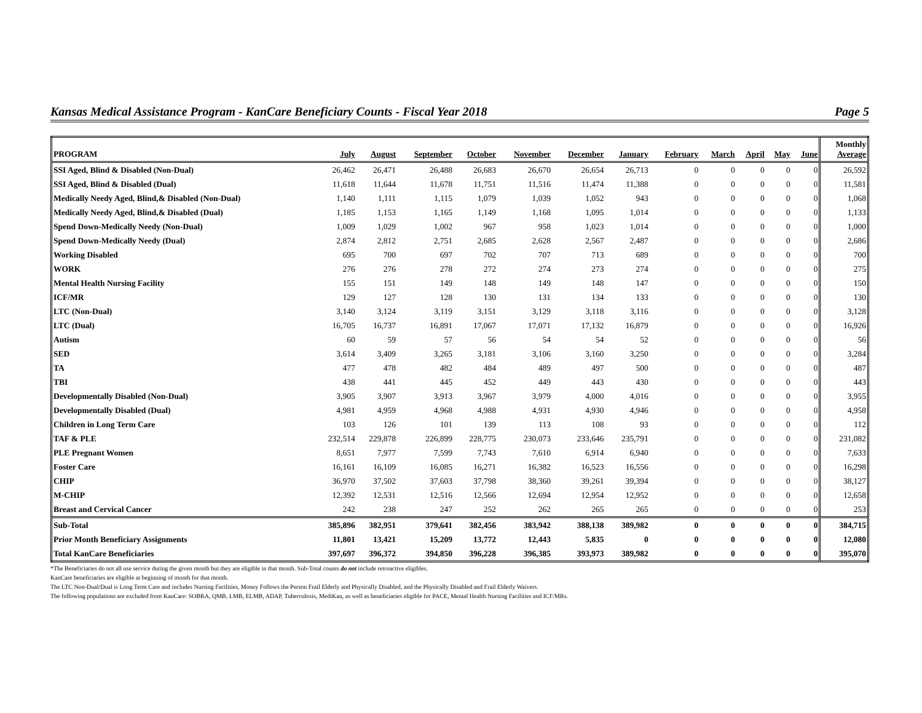Kansas Medical Assistance Program - KanCare Beneficiary Counts - Fiscal Year 2018 Page 5
| PROGRAM | July | August | September | October | November | December | January | February | March | April | May | June | Monthly Average |
| --- | --- | --- | --- | --- | --- | --- | --- | --- | --- | --- | --- | --- | --- |
| SSI Aged, Blind & Disabled (Non-Dual) | 26,462 | 26,471 | 26,488 | 26,683 | 26,670 | 26,654 | 26,713 | 0 | 0 | 0 | 0 | 0 | 26,592 |
| SSI Aged, Blind & Disabled (Dual) | 11,618 | 11,644 | 11,678 | 11,751 | 11,516 | 11,474 | 11,388 | 0 | 0 | 0 | 0 | 0 | 11,581 |
| Medically Needy Aged, Blind,& Disabled (Non-Dual) | 1,140 | 1,111 | 1,115 | 1,079 | 1,039 | 1,052 | 943 | 0 | 0 | 0 | 0 | 0 | 1,068 |
| Medically Needy Aged, Blind,& Disabled (Dual) | 1,185 | 1,153 | 1,165 | 1,149 | 1,168 | 1,095 | 1,014 | 0 | 0 | 0 | 0 | 0 | 1,133 |
| Spend Down-Medically Needy (Non-Dual) | 1,009 | 1,029 | 1,002 | 967 | 958 | 1,023 | 1,014 | 0 | 0 | 0 | 0 | 0 | 1,000 |
| Spend Down-Medically Needy (Dual) | 2,874 | 2,812 | 2,751 | 2,685 | 2,628 | 2,567 | 2,487 | 0 | 0 | 0 | 0 | 0 | 2,686 |
| Working Disabled | 695 | 700 | 697 | 702 | 707 | 713 | 689 | 0 | 0 | 0 | 0 | 0 | 700 |
| WORK | 276 | 276 | 278 | 272 | 274 | 273 | 274 | 0 | 0 | 0 | 0 | 0 | 275 |
| Mental Health Nursing Facility | 155 | 151 | 149 | 148 | 149 | 148 | 147 | 0 | 0 | 0 | 0 | 0 | 150 |
| ICF/MR | 129 | 127 | 128 | 130 | 131 | 134 | 133 | 0 | 0 | 0 | 0 | 0 | 130 |
| LTC (Non-Dual) | 3,140 | 3,124 | 3,119 | 3,151 | 3,129 | 3,118 | 3,116 | 0 | 0 | 0 | 0 | 0 | 3,128 |
| LTC (Dual) | 16,705 | 16,737 | 16,891 | 17,067 | 17,071 | 17,132 | 16,879 | 0 | 0 | 0 | 0 | 0 | 16,926 |
| Autism | 60 | 59 | 57 | 56 | 54 | 54 | 52 | 0 | 0 | 0 | 0 | 0 | 56 |
| SED | 3,614 | 3,409 | 3,265 | 3,181 | 3,106 | 3,160 | 3,250 | 0 | 0 | 0 | 0 | 0 | 3,284 |
| TA | 477 | 478 | 482 | 484 | 489 | 497 | 500 | 0 | 0 | 0 | 0 | 0 | 487 |
| TBI | 438 | 441 | 445 | 452 | 449 | 443 | 430 | 0 | 0 | 0 | 0 | 0 | 443 |
| Developmentally Disabled (Non-Dual) | 3,905 | 3,907 | 3,913 | 3,967 | 3,979 | 4,000 | 4,016 | 0 | 0 | 0 | 0 | 0 | 3,955 |
| Developmentally Disabled (Dual) | 4,981 | 4,959 | 4,968 | 4,988 | 4,931 | 4,930 | 4,946 | 0 | 0 | 0 | 0 | 0 | 4,958 |
| Children in Long Term Care | 103 | 126 | 101 | 139 | 113 | 108 | 93 | 0 | 0 | 0 | 0 | 0 | 112 |
| TAF & PLE | 232,514 | 229,878 | 226,899 | 228,775 | 230,073 | 233,646 | 235,791 | 0 | 0 | 0 | 0 | 0 | 231,082 |
| PLE Pregnant Women | 8,651 | 7,977 | 7,599 | 7,743 | 7,610 | 6,914 | 6,940 | 0 | 0 | 0 | 0 | 0 | 7,633 |
| Foster Care | 16,161 | 16,109 | 16,085 | 16,271 | 16,382 | 16,523 | 16,556 | 0 | 0 | 0 | 0 | 0 | 16,298 |
| CHIP | 36,970 | 37,502 | 37,603 | 37,798 | 38,360 | 39,261 | 39,394 | 0 | 0 | 0 | 0 | 0 | 38,127 |
| M-CHIP | 12,392 | 12,531 | 12,516 | 12,566 | 12,694 | 12,954 | 12,952 | 0 | 0 | 0 | 0 | 0 | 12,658 |
| Breast and Cervical Cancer | 242 | 238 | 247 | 252 | 262 | 265 | 265 | 0 | 0 | 0 | 0 | 0 | 253 |
| Sub-Total | 385,896 | 382,951 | 379,641 | 382,456 | 383,942 | 388,138 | 389,982 | 0 | 0 | 0 | 0 | 0 | 384,715 |
| Prior Month Beneficiary Assignments | 11,801 | 13,421 | 15,209 | 13,772 | 12,443 | 5,835 | 0 | 0 | 0 | 0 | 0 | 0 | 12,080 |
| Total KanCare Beneficiaries | 397,697 | 396,372 | 394,850 | 396,228 | 396,385 | 393,973 | 389,982 | 0 | 0 | 0 | 0 | 0 | 395,070 |
*The Beneficiaries do not all use service during the given month but they are eligible in that month. Sub-Total counts do not include retroactive eligibles.
KanCare beneficiaries are eligible at beginning of month for that month.
The LTC Non-Dual/Dual is Long Term Care and includes Nursing Facilities, Money Follows the Person Frail Elderly and Physically Disabled, and the Physically Disabled and Frail Elderly Waivers.
The following populations are excluded from KanCare: SOBRA, QMB, LMB, ELMB, ADAP, Tuberculosis, MediKan, as well as beneficiaries eligible for PACE, Mental Health Nursing Facilities and ICF/MRs.